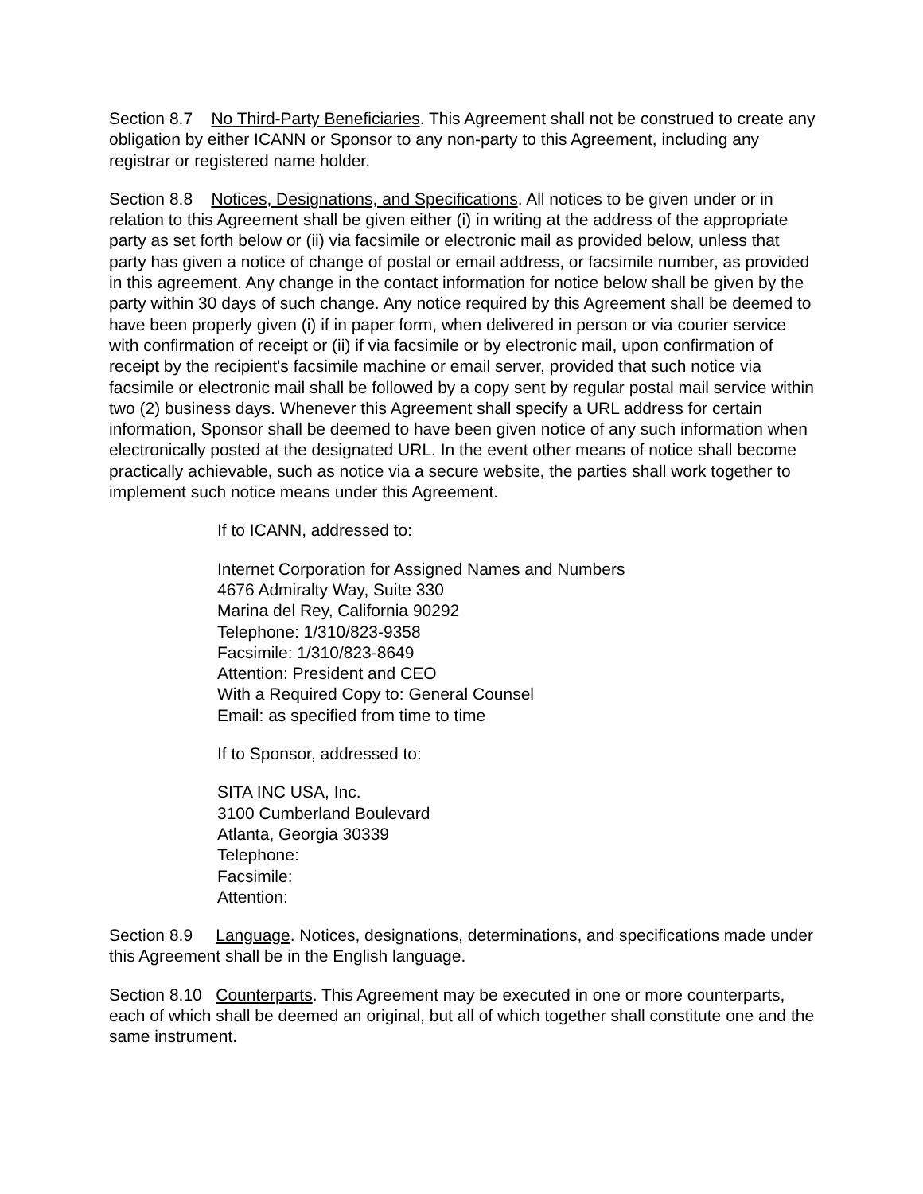Section 8.7 No Third-Party Beneficiaries. This Agreement shall not be construed to create any obligation by either ICANN or Sponsor to any non-party to this Agreement, including any registrar or registered name holder.
Section 8.8 Notices, Designations, and Specifications. All notices to be given under or in relation to this Agreement shall be given either (i) in writing at the address of the appropriate party as set forth below or (ii) via facsimile or electronic mail as provided below, unless that party has given a notice of change of postal or email address, or facsimile number, as provided in this agreement. Any change in the contact information for notice below shall be given by the party within 30 days of such change. Any notice required by this Agreement shall be deemed to have been properly given (i) if in paper form, when delivered in person or via courier service with confirmation of receipt or (ii) if via facsimile or by electronic mail, upon confirmation of receipt by the recipient's facsimile machine or email server, provided that such notice via facsimile or electronic mail shall be followed by a copy sent by regular postal mail service within two (2) business days. Whenever this Agreement shall specify a URL address for certain information, Sponsor shall be deemed to have been given notice of any such information when electronically posted at the designated URL. In the event other means of notice shall become practically achievable, such as notice via a secure website, the parties shall work together to implement such notice means under this Agreement.
If to ICANN, addressed to:
Internet Corporation for Assigned Names and Numbers
4676 Admiralty Way, Suite 330
Marina del Rey, California 90292
Telephone: 1/310/823-9358
Facsimile: 1/310/823-8649
Attention: President and CEO
With a Required Copy to: General Counsel
Email: as specified from time to time
If to Sponsor, addressed to:
SITA INC USA, Inc.
3100 Cumberland Boulevard
Atlanta, Georgia 30339
Telephone:
Facsimile:
Attention:
Section 8.9 Language. Notices, designations, determinations, and specifications made under this Agreement shall be in the English language.
Section 8.10 Counterparts. This Agreement may be executed in one or more counterparts, each of which shall be deemed an original, but all of which together shall constitute one and the same instrument.